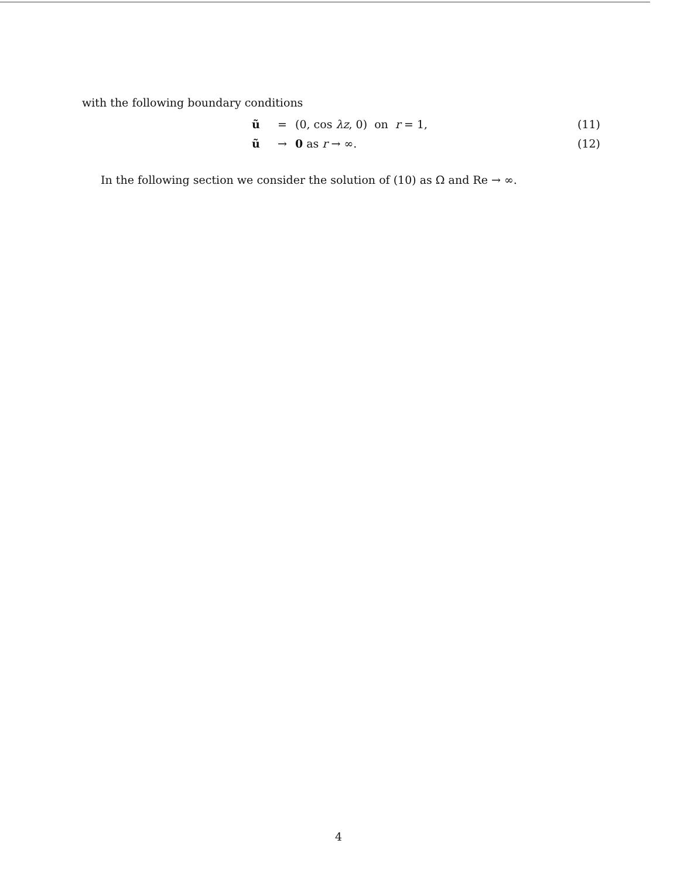with the following boundary conditions
ũ = (0, cos λz, 0) on r = 1, (11)
ũ → 0 as r → ∞. (12)
In the following section we consider the solution of (10) as Ω and Re → ∞.
4